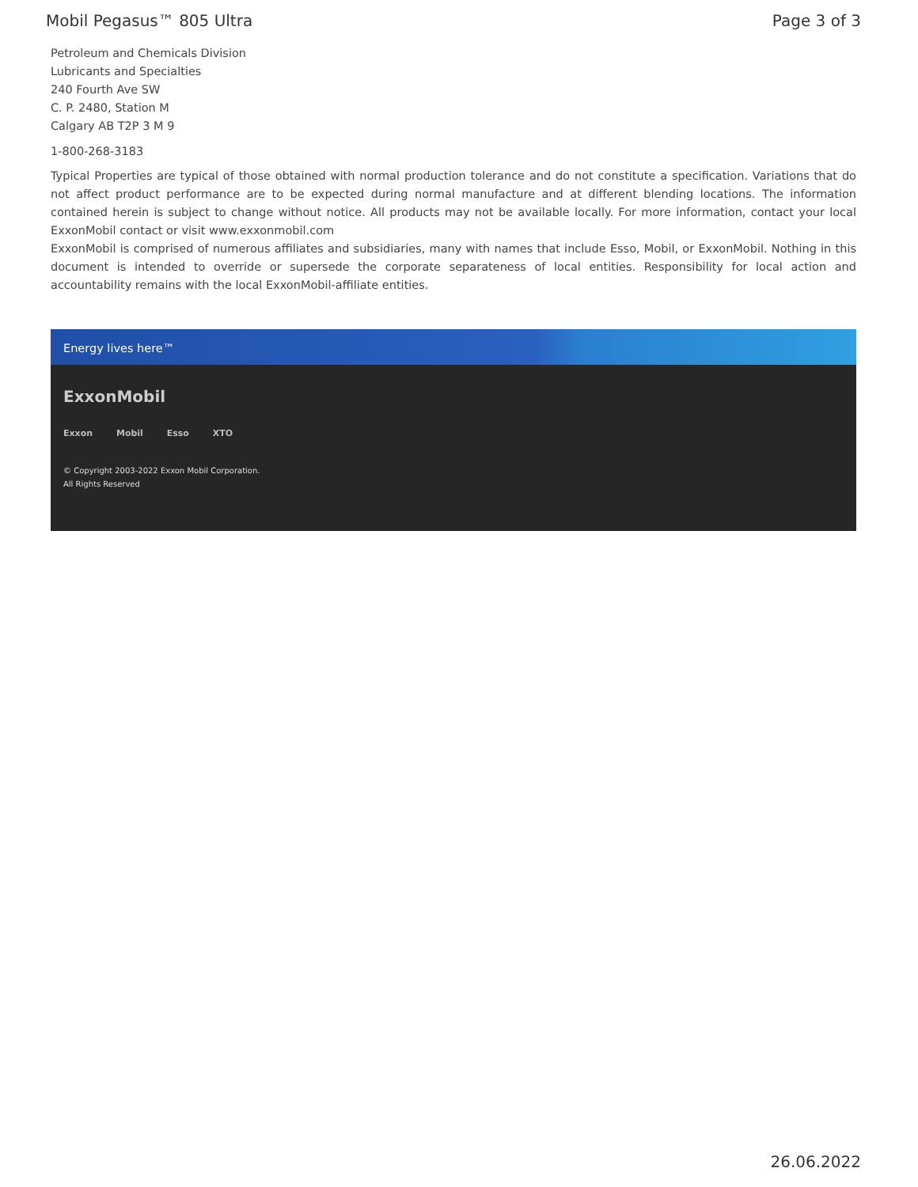Mobil Pegasus™ 805 Ultra Page 3 of 3
Petroleum and Chemicals Division
Lubricants and Specialties
240 Fourth Ave SW
C. P. 2480, Station M
Calgary AB T2P 3 M 9
1-800-268-3183
Typical Properties are typical of those obtained with normal production tolerance and do not constitute a specification. Variations that do not affect product performance are to be expected during normal manufacture and at different blending locations. The information contained herein is subject to change without notice. All products may not be available locally. For more information, contact your local ExxonMobil contact or visit www.exxonmobil.com
ExxonMobil is comprised of numerous affiliates and subsidiaries, many with names that include Esso, Mobil, or ExxonMobil. Nothing in this document is intended to override or supersede the corporate separateness of local entities. Responsibility for local action and accountability remains with the local ExxonMobil-affiliate entities.
Energy lives here™
ExxonMobil
Exxon Mobil Esso XTO
© Copyright 2003-2022 Exxon Mobil Corporation. All Rights Reserved
26.06.2022